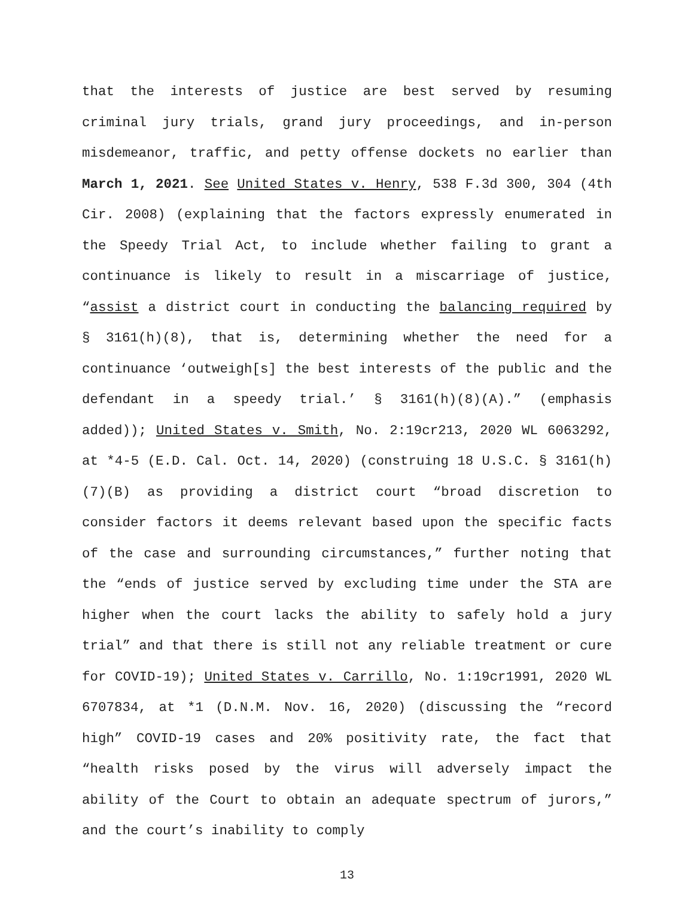that the interests of justice are best served by resuming criminal jury trials, grand jury proceedings, and in-person misdemeanor, traffic, and petty offense dockets no earlier than March 1, 2021. See United States v. Henry, 538 F.3d 300, 304 (4th Cir. 2008) (explaining that the factors expressly enumerated in the Speedy Trial Act, to include whether failing to grant a continuance is likely to result in a miscarriage of justice, “assist a district court in conducting the balancing required by § 3161(h)(8), that is, determining whether the need for a continuance ‘outweigh[s] the best interests of the public and the defendant in a speedy trial.’ § 3161(h)(8)(A).” (emphasis added)); United States v. Smith, No. 2:19cr213, 2020 WL 6063292, at *4-5 (E.D. Cal. Oct. 14, 2020) (construing 18 U.S.C. § 3161(h)(7)(B) as providing a district court “broad discretion to consider factors it deems relevant based upon the specific facts of the case and surrounding circumstances,” further noting that the “ends of justice served by excluding time under the STA are higher when the court lacks the ability to safely hold a jury trial” and that there is still not any reliable treatment or cure for COVID-19); United States v. Carrillo, No. 1:19cr1991, 2020 WL 6707834, at *1 (D.N.M. Nov. 16, 2020) (discussing the “record high” COVID-19 cases and 20% positivity rate, the fact that “health risks posed by the virus will adversely impact the ability of the Court to obtain an adequate spectrum of jurors,” and the court’s inability to comply
13